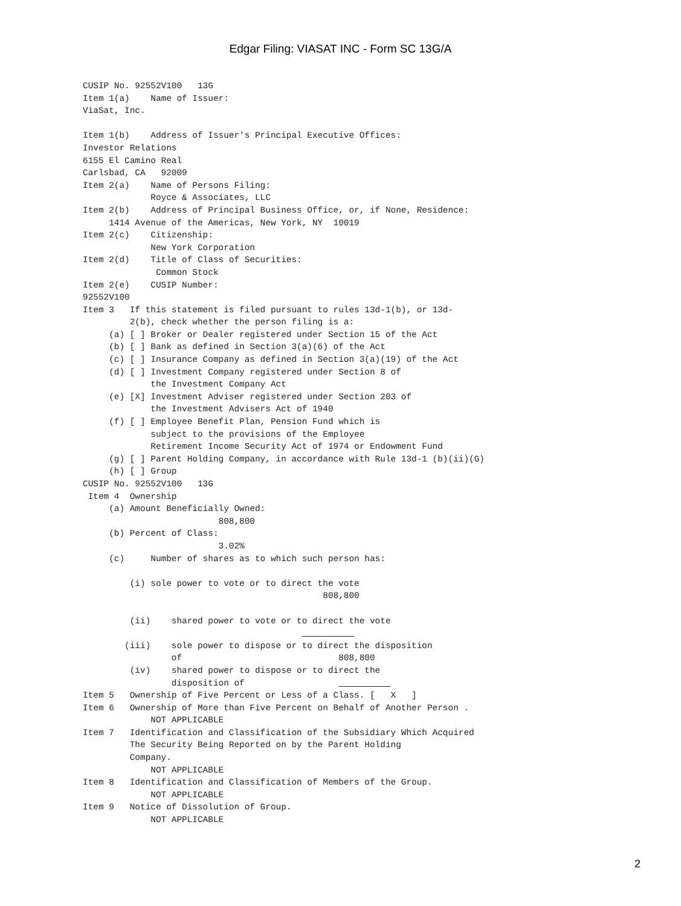Edgar Filing: VIASAT INC - Form SC 13G/A
CUSIP No. 92552V100   13G
Item 1(a)    Name of Issuer:
ViaSat, Inc.

Item 1(b)    Address of Issuer's Principal Executive Offices:
Investor Relations
6155 El Camino Real
Carlsbad, CA   92009
Item 2(a)    Name of Persons Filing:
             Royce & Associates, LLC
Item 2(b)    Address of Principal Business Office, or, if None, Residence:
     1414 Avenue of the Americas, New York, NY  10019
Item 2(c)    Citizenship:
             New York Corporation
Item 2(d)    Title of Class of Securities:
              Common Stock
Item 2(e)    CUSIP Number:
92552V100
Item 3   If this statement is filed pursuant to rules 13d-1(b), or 13d-
         2(b), check whether the person filing is a:
     (a) [ ] Broker or Dealer registered under Section 15 of the Act
     (b) [ ] Bank as defined in Section 3(a)(6) of the Act
     (c) [ ] Insurance Company as defined in Section 3(a)(19) of the Act
     (d) [ ] Investment Company registered under Section 8 of
             the Investment Company Act
     (e) [X] Investment Adviser registered under Section 203 of
             the Investment Advisers Act of 1940
     (f) [ ] Employee Benefit Plan, Pension Fund which is
             subject to the provisions of the Employee
             Retirement Income Security Act of 1974 or Endowment Fund
     (g) [ ] Parent Holding Company, in accordance with Rule 13d-1 (b)(ii)(G)
     (h) [ ] Group
CUSIP No. 92552V100   13G
 Item 4  Ownership
     (a) Amount Beneficially Owned:
                          808,800
     (b) Percent of Class:
                          3.02%
     (c)     Number of shares as to which such person has:

         (i) sole power to vote or to direct the vote
                                              808,800

         (ii)    shared power to vote or to direct the vote
                                                    
        (iii)    sole power to dispose or to direct the disposition
                 of                              808,800
         (iv)    shared power to dispose or to direct the
                 disposition of                            
Item 5   Ownership of Five Percent or Less of a Class. [   X   ]
Item 6   Ownership of More than Five Percent on Behalf of Another Person .
             NOT APPLICABLE
Item 7   Identification and Classification of the Subsidiary Which Acquired
         The Security Being Reported on by the Parent Holding
         Company.
             NOT APPLICABLE
Item 8   Identification and Classification of Members of the Group.
             NOT APPLICABLE
Item 9   Notice of Dissolution of Group.
             NOT APPLICABLE
2